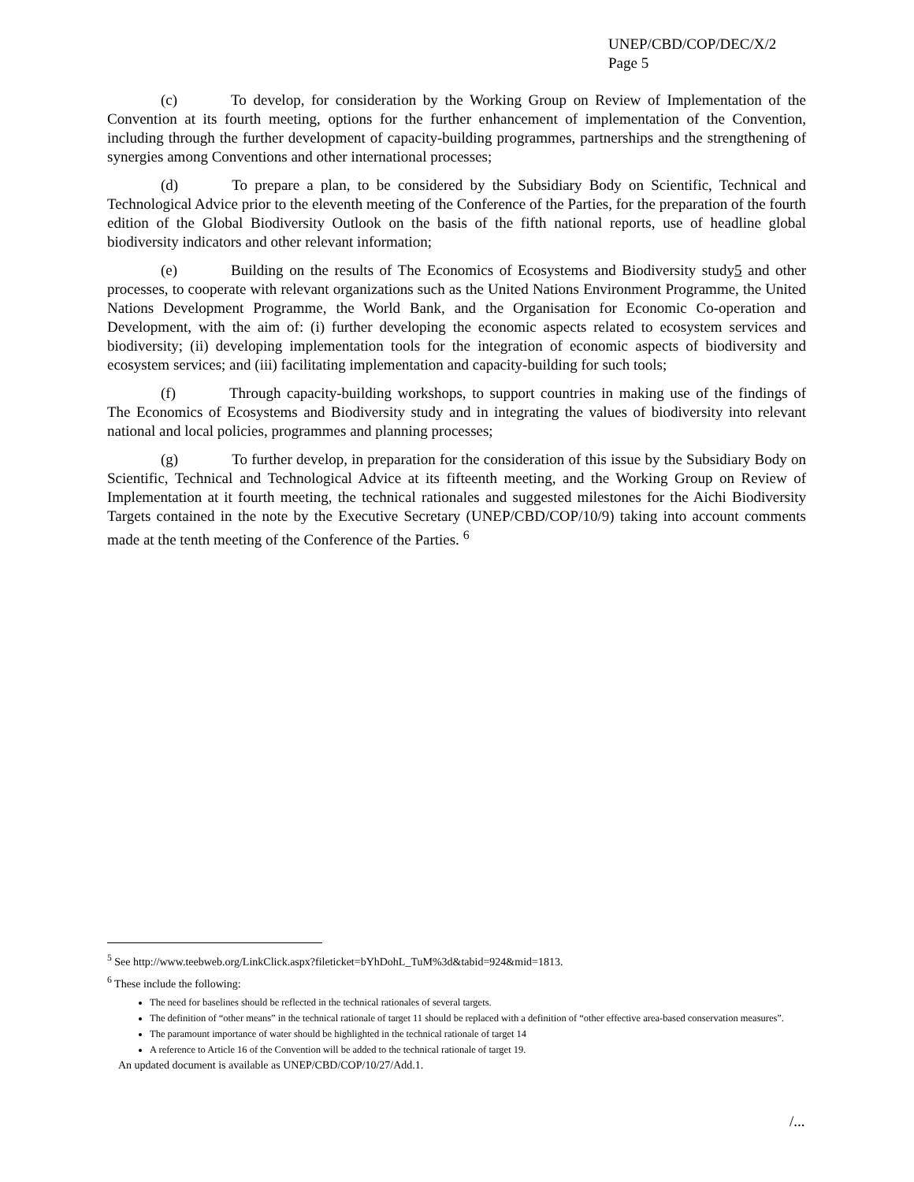UNEP/CBD/COP/DEC/X/2
Page 5
(c) To develop, for consideration by the Working Group on Review of Implementation of the Convention at its fourth meeting, options for the further enhancement of implementation of the Convention, including through the further development of capacity-building programmes, partnerships and the strengthening of synergies among Conventions and other international processes;
(d) To prepare a plan, to be considered by the Subsidiary Body on Scientific, Technical and Technological Advice prior to the eleventh meeting of the Conference of the Parties, for the preparation of the fourth edition of the Global Biodiversity Outlook on the basis of the fifth national reports, use of headline global biodiversity indicators and other relevant information;
(e) Building on the results of The Economics of Ecosystems and Biodiversity study5 and other processes, to cooperate with relevant organizations such as the United Nations Environment Programme, the United Nations Development Programme, the World Bank, and the Organisation for Economic Co-operation and Development, with the aim of: (i) further developing the economic aspects related to ecosystem services and biodiversity; (ii) developing implementation tools for the integration of economic aspects of biodiversity and ecosystem services; and (iii) facilitating implementation and capacity-building for such tools;
(f) Through capacity-building workshops, to support countries in making use of the findings of The Economics of Ecosystems and Biodiversity study and in integrating the values of biodiversity into relevant national and local policies, programmes and planning processes;
(g) To further develop, in preparation for the consideration of this issue by the Subsidiary Body on Scientific, Technical and Technological Advice at its fifteenth meeting, and the Working Group on Review of Implementation at it fourth meeting, the technical rationales and suggested milestones for the Aichi Biodiversity Targets contained in the note by the Executive Secretary (UNEP/CBD/COP/10/9) taking into account comments made at the tenth meeting of the Conference of the Parties. <sup>6</sup>
<sup>5</sup> See http://www.teebweb.org/LinkClick.aspx?fileticket=bYhDohL_TuM%3d&tabid=924&mid=1813.
<sup>6</sup> These include the following:
The need for baselines should be reflected in the technical rationales of several targets.
The definition of “other means” in the technical rationale of target 11 should be replaced with a definition of “other effective area-based conservation measures”.
The paramount importance of water should be highlighted in the technical rationale of target 14
A reference to Article 16 of the Convention will be added to the technical rationale of target 19.
An updated document is available as UNEP/CBD/COP/10/27/Add.1.
/...